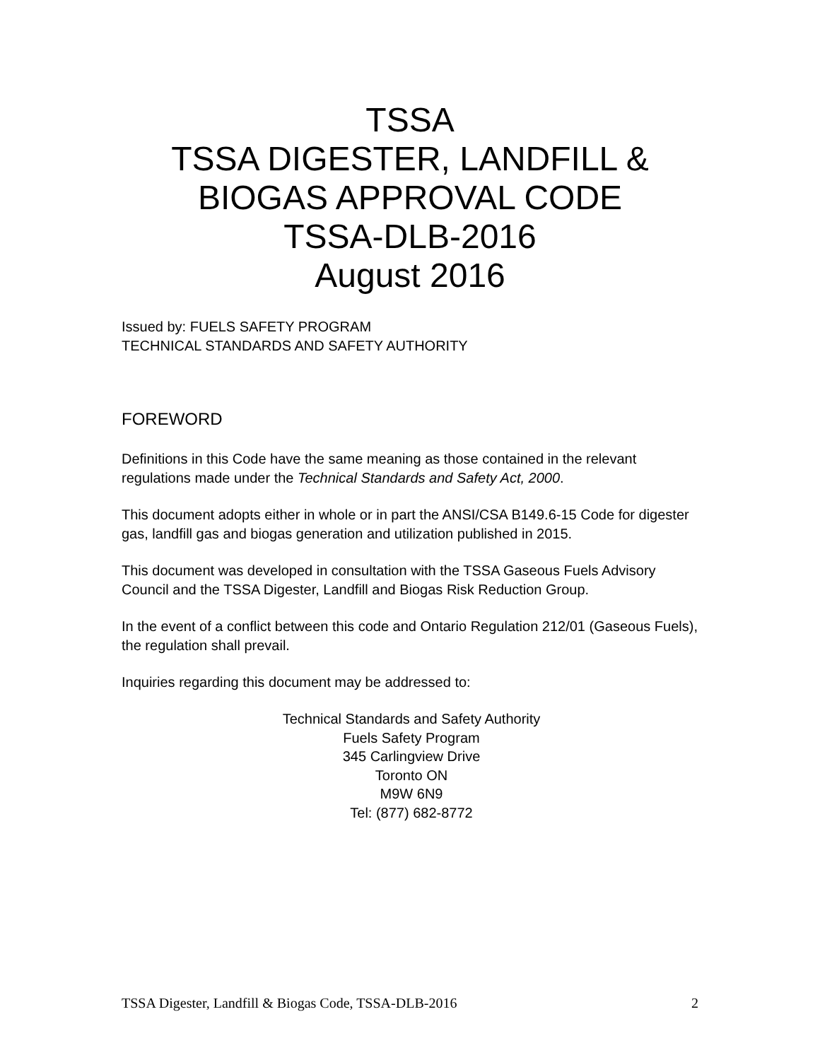TSSA
TSSA DIGESTER, LANDFILL &
BIOGAS APPROVAL CODE
TSSA-DLB-2016
August 2016
Issued by: FUELS SAFETY PROGRAM
TECHNICAL STANDARDS AND SAFETY AUTHORITY
FOREWORD
Definitions in this Code have the same meaning as those contained in the relevant regulations made under the Technical Standards and Safety Act, 2000.
This document adopts either in whole or in part the ANSI/CSA B149.6-15 Code for digester gas, landfill gas and biogas generation and utilization published in 2015.
This document was developed in consultation with the TSSA Gaseous Fuels Advisory Council and the TSSA Digester, Landfill and Biogas Risk Reduction Group.
In the event of a conflict between this code and Ontario Regulation 212/01 (Gaseous Fuels), the regulation shall prevail.
Inquiries regarding this document may be addressed to:
Technical Standards and Safety Authority
Fuels Safety Program
345 Carlingview Drive
Toronto ON
M9W 6N9
Tel: (877) 682-8772
TSSA Digester, Landfill & Biogas Code, TSSA-DLB-2016 2